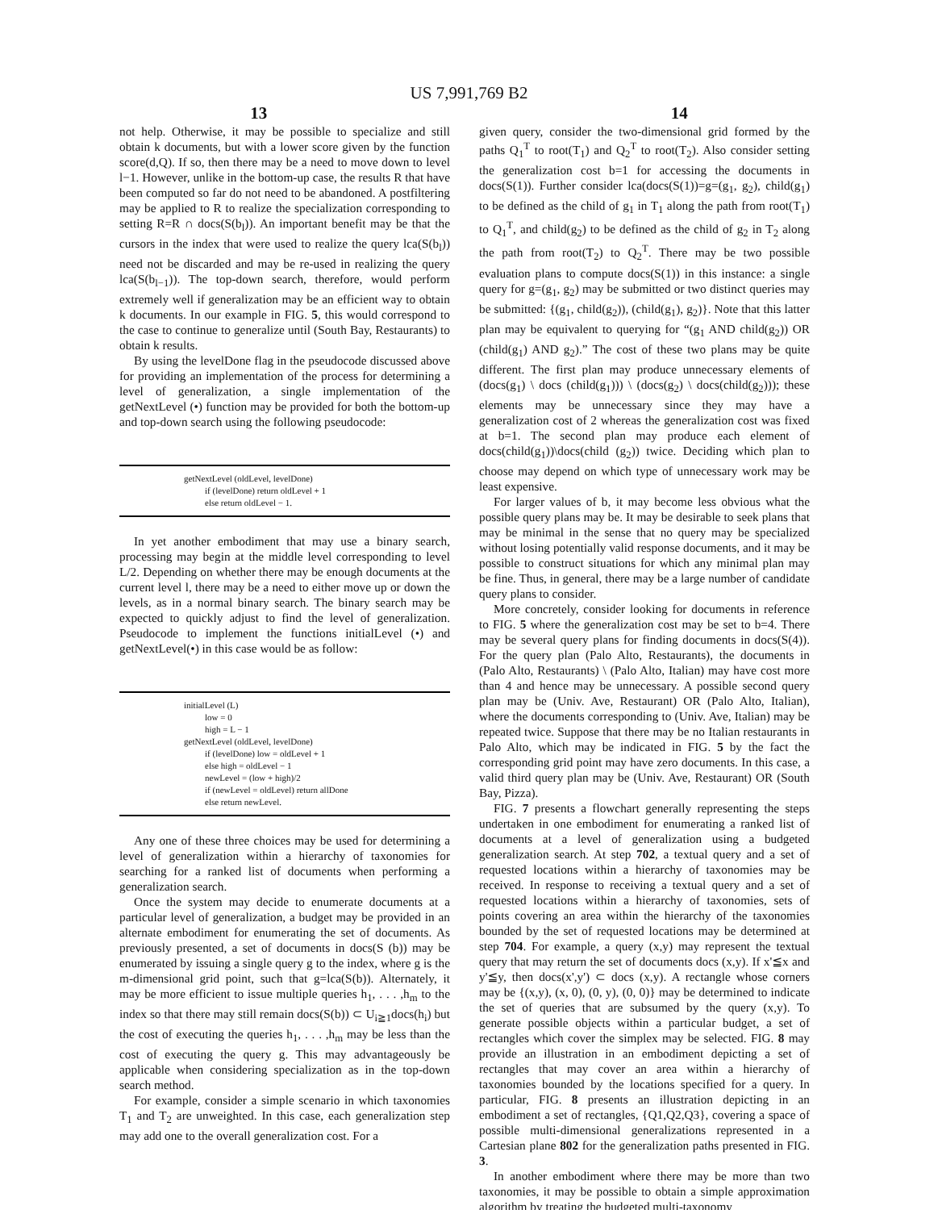US 7,991,769 B2
13 14
not help. Otherwise, it may be possible to specialize and still obtain k documents, but with a lower score given by the function score(d,Q). If so, then there may be a need to move down to level l−1. However, unlike in the bottom-up case, the results R that have been computed so far do not need to be abandoned. A postfiltering may be applied to R to realize the specialization corresponding to setting R=R ∩ docs(S(b<sub>l</sub>)). An important benefit may be that the cursors in the index that were used to realize the query lca(S(b<sub>l</sub>)) need not be discarded and may be re-used in realizing the query lca(S(b<sub>l−1</sub>)). The top-down search, therefore, would perform extremely well if generalization may be an efficient way to obtain k documents. In our example in FIG. 5, this would correspond to the case to continue to generalize until (South Bay, Restaurants) to obtain k results.
By using the levelDone flag in the pseudocode discussed above for providing an implementation of the process for determining a level of generalization, a single implementation of the getNextLevel (•) function may be provided for both the bottom-up and top-down search using the following pseudocode:
getNextLevel (oldLevel, levelDone)
if (levelDone) return oldLevel + 1
else return oldLevel − 1.
In yet another embodiment that may use a binary search, processing may begin at the middle level corresponding to level L/2. Depending on whether there may be enough documents at the current level l, there may be a need to either move up or down the levels, as in a normal binary search. The binary search may be expected to quickly adjust to find the level of generalization. Pseudocode to implement the functions initialLevel (•) and getNextLevel(•) in this case would be as follow:
initialLevel (L)
low = 0
high = L − 1
getNextLevel (oldLevel, levelDone)
if (levelDone) low = oldLevel + 1
else high = oldLevel − 1
newLevel = (low + high)/2
if (newLevel = oldLevel) return allDone
else return newLevel.
Any one of these three choices may be used for determining a level of generalization within a hierarchy of taxonomies for searching for a ranked list of documents when performing a generalization search.
Once the system may decide to enumerate documents at a particular level of generalization, a budget may be provided in an alternate embodiment for enumerating the set of documents. As previously presented, a set of documents in docs(S (b)) may be enumerated by issuing a single query g to the index, where g is the m-dimensional grid point, such that g=lca(S(b)). Alternately, it may be more efficient to issue multiple queries h<sub>1</sub>, . . . ,h<sub>m</sub> to the index so that there may still remain docs(S(b)) ⊂ U<sub>i≧1</sub>docs(h<sub>i</sub>) but the cost of executing the queries h<sub>1</sub>, . . . ,h<sub>m</sub> may be less than the cost of executing the query g. This may advantageously be applicable when considering specialization as in the top-down search method.
For example, consider a simple scenario in which taxonomies T<sub>1</sub> and T<sub>2</sub> are unweighted. In this case, each generalization step may add one to the overall generalization cost. For a
given query, consider the two-dimensional grid formed by the paths Q<sub>1</sub><sup>T</sup> to root(T<sub>1</sub>) and Q<sub>2</sub><sup>T</sup> to root(T<sub>2</sub>). Also consider setting the generalization cost b=1 for accessing the documents in docs(S(1)). Further consider lca(docs(S(1))=g=(g<sub>1</sub>, g<sub>2</sub>), child(g<sub>1</sub>) to be defined as the child of g<sub>1</sub> in T<sub>1</sub> along the path from root(T<sub>1</sub>) to Q<sub>1</sub><sup>T</sup>, and child(g<sub>2</sub>) to be defined as the child of g<sub>2</sub> in T<sub>2</sub> along the path from root(T<sub>2</sub>) to Q<sub>2</sub><sup>T</sup>. There may be two possible evaluation plans to compute docs(S(1)) in this instance: a single query for g=(g<sub>1</sub>, g<sub>2</sub>) may be submitted or two distinct queries may be submitted: {(g<sub>1</sub>, child(g<sub>2</sub>)), (child(g<sub>1</sub>), g<sub>2</sub>)}. Note that this latter plan may be equivalent to querying for “(g<sub>1</sub> AND child(g<sub>2</sub>)) OR (child(g<sub>1</sub>) AND g<sub>2</sub>).” The cost of these two plans may be quite different. The first plan may produce unnecessary elements of (docs(g<sub>1</sub>) \ docs (child(g<sub>1</sub>))) \ (docs(g<sub>2</sub>) \ docs(child(g<sub>2</sub>))); these elements may be unnecessary since they may have a generalization cost of 2 whereas the generalization cost was fixed at b=1. The second plan may produce each element of docs(child(g<sub>1</sub>))\docs(child (g<sub>2</sub>)) twice. Deciding which plan to choose may depend on which type of unnecessary work may be least expensive.
For larger values of b, it may become less obvious what the possible query plans may be. It may be desirable to seek plans that may be minimal in the sense that no query may be specialized without losing potentially valid response documents, and it may be possible to construct situations for which any minimal plan may be fine. Thus, in general, there may be a large number of candidate query plans to consider.
More concretely, consider looking for documents in reference to FIG. 5 where the generalization cost may be set to b=4. There may be several query plans for finding documents in docs(S(4)). For the query plan (Palo Alto, Restaurants), the documents in (Palo Alto, Restaurants) \ (Palo Alto, Italian) may have cost more than 4 and hence may be unnecessary. A possible second query plan may be (Univ. Ave, Restaurant) OR (Palo Alto, Italian), where the documents corresponding to (Univ. Ave, Italian) may be repeated twice. Suppose that there may be no Italian restaurants in Palo Alto, which may be indicated in FIG. 5 by the fact the corresponding grid point may have zero documents. In this case, a valid third query plan may be (Univ. Ave, Restaurant) OR (South Bay, Pizza).
FIG. 7 presents a flowchart generally representing the steps undertaken in one embodiment for enumerating a ranked list of documents at a level of generalization using a budgeted generalization search. At step 702, a textual query and a set of requested locations within a hierarchy of taxonomies may be received. In response to receiving a textual query and a set of requested locations within a hierarchy of taxonomies, sets of points covering an area within the hierarchy of the taxonomies bounded by the set of requested locations may be determined at step 704. For example, a query (x,y) may represent the textual query that may return the set of documents docs (x,y). If x'≦x and y'≦y, then docs(x',y') ⊂ docs (x,y). A rectangle whose corners may be {(x,y), (x, 0), (0, y), (0, 0)} may be determined to indicate the set of queries that are subsumed by the query (x,y). To generate possible objects within a particular budget, a set of rectangles which cover the simplex may be selected. FIG. 8 may provide an illustration in an embodiment depicting a set of rectangles that may cover an area within a hierarchy of taxonomies bounded by the locations specified for a query. In particular, FIG. 8 presents an illustration depicting in an embodiment a set of rectangles, {Q1,Q2,Q3}, covering a space of possible multi-dimensional generalizations represented in a Cartesian plane 802 for the generalization paths presented in FIG. 3.
In another embodiment where there may be more than two taxonomies, it may be possible to obtain a simple approximation algorithm by treating the budgeted multi-taxonomy